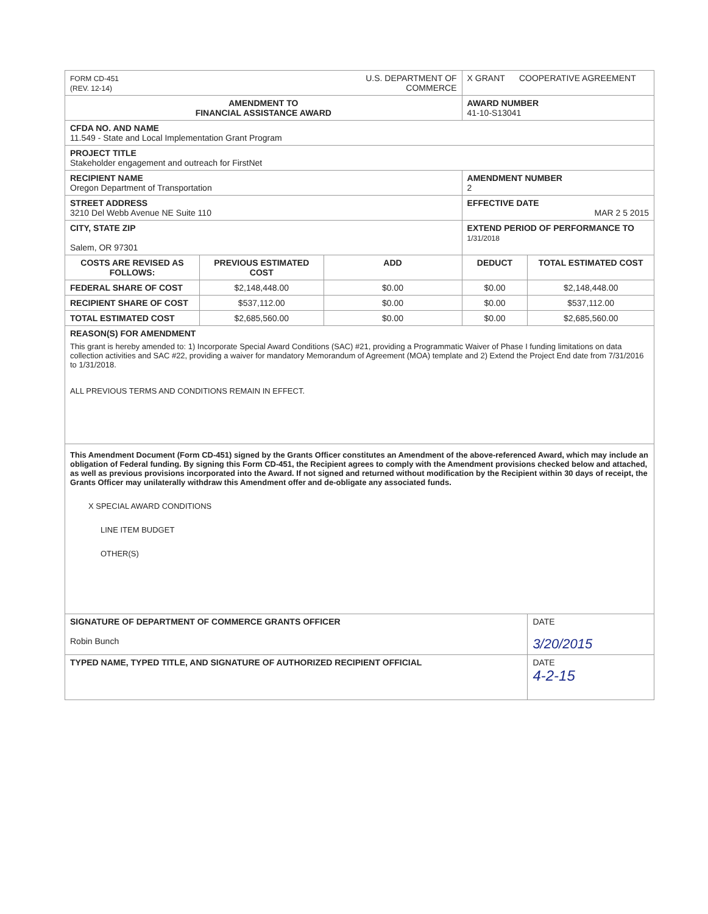| FORM CD-451 (REV. 12-14) | | U.S. DEPARTMENT OF COMMERCE | X GRANT COOPERATIVE AGREEMENT | |
| AMENDMENT TO FINANCIAL ASSISTANCE AWARD | | | AWARD NUMBER 41-10-S13041 | |
| CFDA NO. AND NAME 11.549 - State and Local Implementation Grant Program | | | | |
| PROJECT TITLE Stakeholder engagement and outreach for FirstNet | | | | |
| RECIPIENT NAME Oregon Department of Transportation | | | AMENDMENT NUMBER 2 | |
| STREET ADDRESS 3210 Del Webb Avenue NE Suite 110 | | | EFFECTIVE DATE MAR 2 5 2015 | |
| CITY, STATE ZIP Salem, OR 97301 | | | EXTEND PERIOD OF PERFORMANCE TO 1/31/2018 | |
| COSTS ARE REVISED AS FOLLOWS: | PREVIOUS ESTIMATED COST | ADD | DEDUCT | TOTAL ESTIMATED COST |
| FEDERAL SHARE OF COST | $2,148,448.00 | $0.00 | $0.00 | $2,148,448.00 |
| RECIPIENT SHARE OF COST | $537,112.00 | $0.00 | $0.00 | $537,112.00 |
| TOTAL ESTIMATED COST | $2,685,560.00 | $0.00 | $0.00 | $2,685,560.00 |
| REASON(S) FOR AMENDMENT This grant is hereby amended to: 1) Incorporate Special Award Conditions (SAC) #21, providing a Programmatic Waiver of Phase I funding limitations on data collection activities and SAC #22, providing a waiver for mandatory Memorandum of Agreement (MOA) template and 2) Extend the Project End date from 7/31/2016 to 1/31/2018. ALL PREVIOUS TERMS AND CONDITIONS REMAIN IN EFFECT. | | | | |
| This Amendment Document (Form CD-451) signed by the Grants Officer constitutes an Amendment of the above-referenced Award, which may include an obligation of Federal funding. By signing this Form CD-451, the Recipient agrees to comply with the Amendment provisions checked below and attached, as well as previous provisions incorporated into the Award. If not signed and returned without modification by the Recipient within 30 days of receipt, the Grants Officer may unilaterally withdraw this Amendment offer and de-obligate any associated funds. X SPECIAL AWARD CONDITIONS LINE ITEM BUDGET OTHER(S) | | | | |
| SIGNATURE OF DEPARTMENT OF COMMERCE GRANTS OFFICER Robin Bunch | | | | DATE 3/20/2015 |
| TYPED NAME, TYPED TITLE, AND SIGNATURE OF AUTHORIZED RECIPIENT OFFICIAL | | | | DATE 4-2-15 |